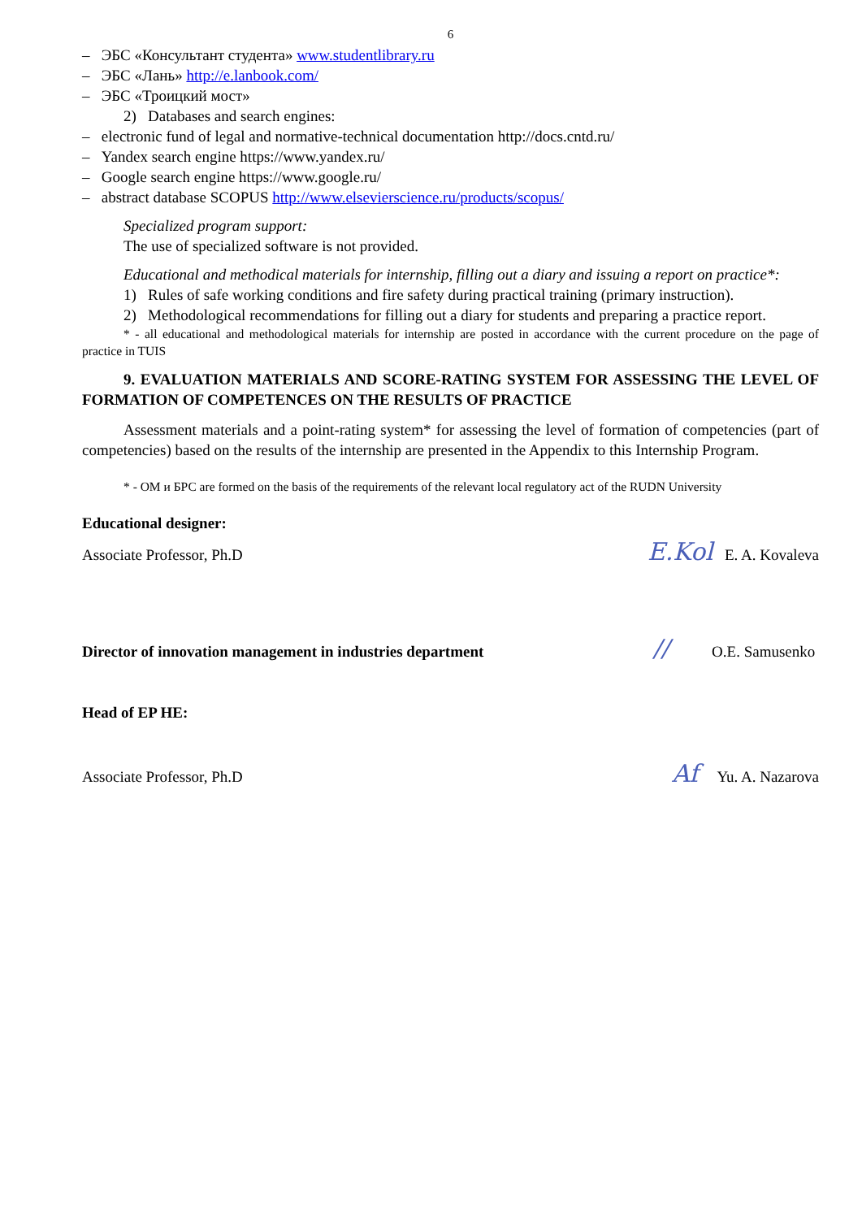6
– ЭБС «Консультант студента» www.studentlibrary.ru
– ЭБС «Лань» http://e.lanbook.com/
– ЭБС «Троицкий мост»
2) Databases and search engines:
– electronic fund of legal and normative-technical documentation http://docs.cntd.ru/
– Yandex search engine https://www.yandex.ru/
– Google search engine https://www.google.ru/
– abstract database SCOPUS http://www.elsevierscience.ru/products/scopus/
Specialized program support:
The use of specialized software is not provided.
Educational and methodical materials for internship, filling out a diary and issuing a report on practice*:
1) Rules of safe working conditions and fire safety during practical training (primary instruction).
2) Methodological recommendations for filling out a diary for students and preparing a practice report.
* - all educational and methodological materials for internship are posted in accordance with the current procedure on the page of practice in TUIS
9. EVALUATION MATERIALS AND SCORE-RATING SYSTEM FOR ASSESSING THE LEVEL OF FORMATION OF COMPETENCES ON THE RESULTS OF PRACTICE
Assessment materials and a point-rating system* for assessing the level of formation of competencies (part of competencies) based on the results of the internship are presented in the Appendix to this Internship Program.
* - ОМ и БРС are formed on the basis of the requirements of the relevant local regulatory act of the RUDN University
Educational designer:
Associate Professor, Ph.D E.Kol E. A. Kovaleva
Director of innovation management in industries department // O.E. Samusenko
Head of EP HE:
Associate Professor, Ph.D Af Yu. A. Nazarova